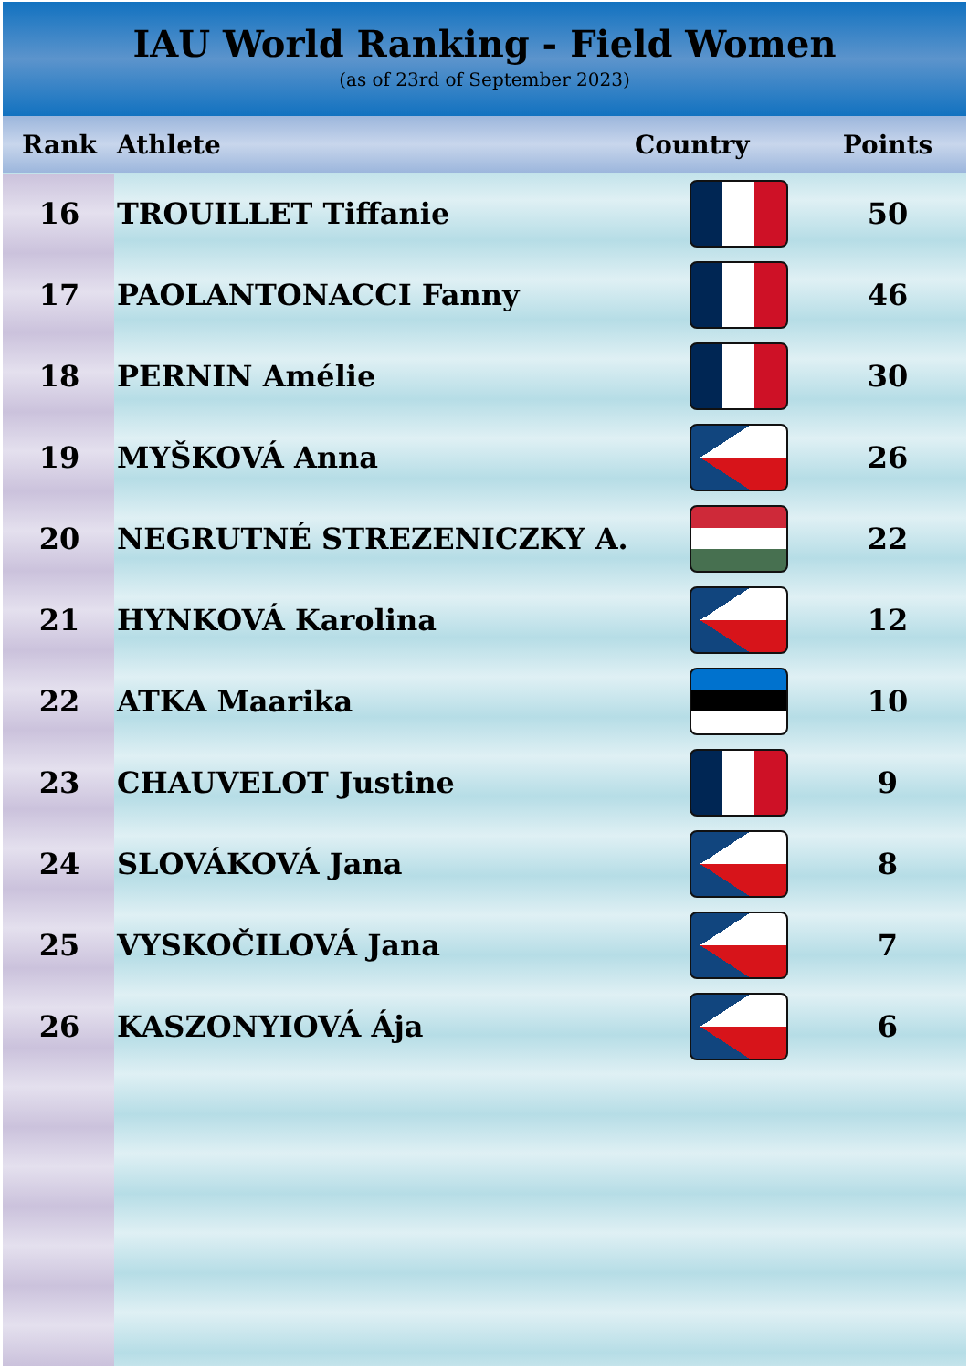IAU World Ranking - Field Women
(as of 23rd of September 2023)
| Rank | Athlete | Country | Points |
| --- | --- | --- | --- |
| 16 | TROUILLET Tiffanie | | 50 |
| 17 | PAOLANTONACCI Fanny | | 46 |
| 18 | PERNIN Amélie | | 30 |
| 19 | MYŠKOVÁ Anna | | 26 |
| 20 | NEGRUTNÉ STREZENICZKY A. | | 22 |
| 21 | HYNKOVÁ Karolina | | 12 |
| 22 | ATKA Maarika | | 10 |
| 23 | CHAUVELOT Justine | | 9 |
| 24 | SLOVÁKOVÁ Jana | | 8 |
| 25 | VYSKOČILOVÁ Jana | | 7 |
| 26 | KASZONYIOVÁ Ája | | 6 |